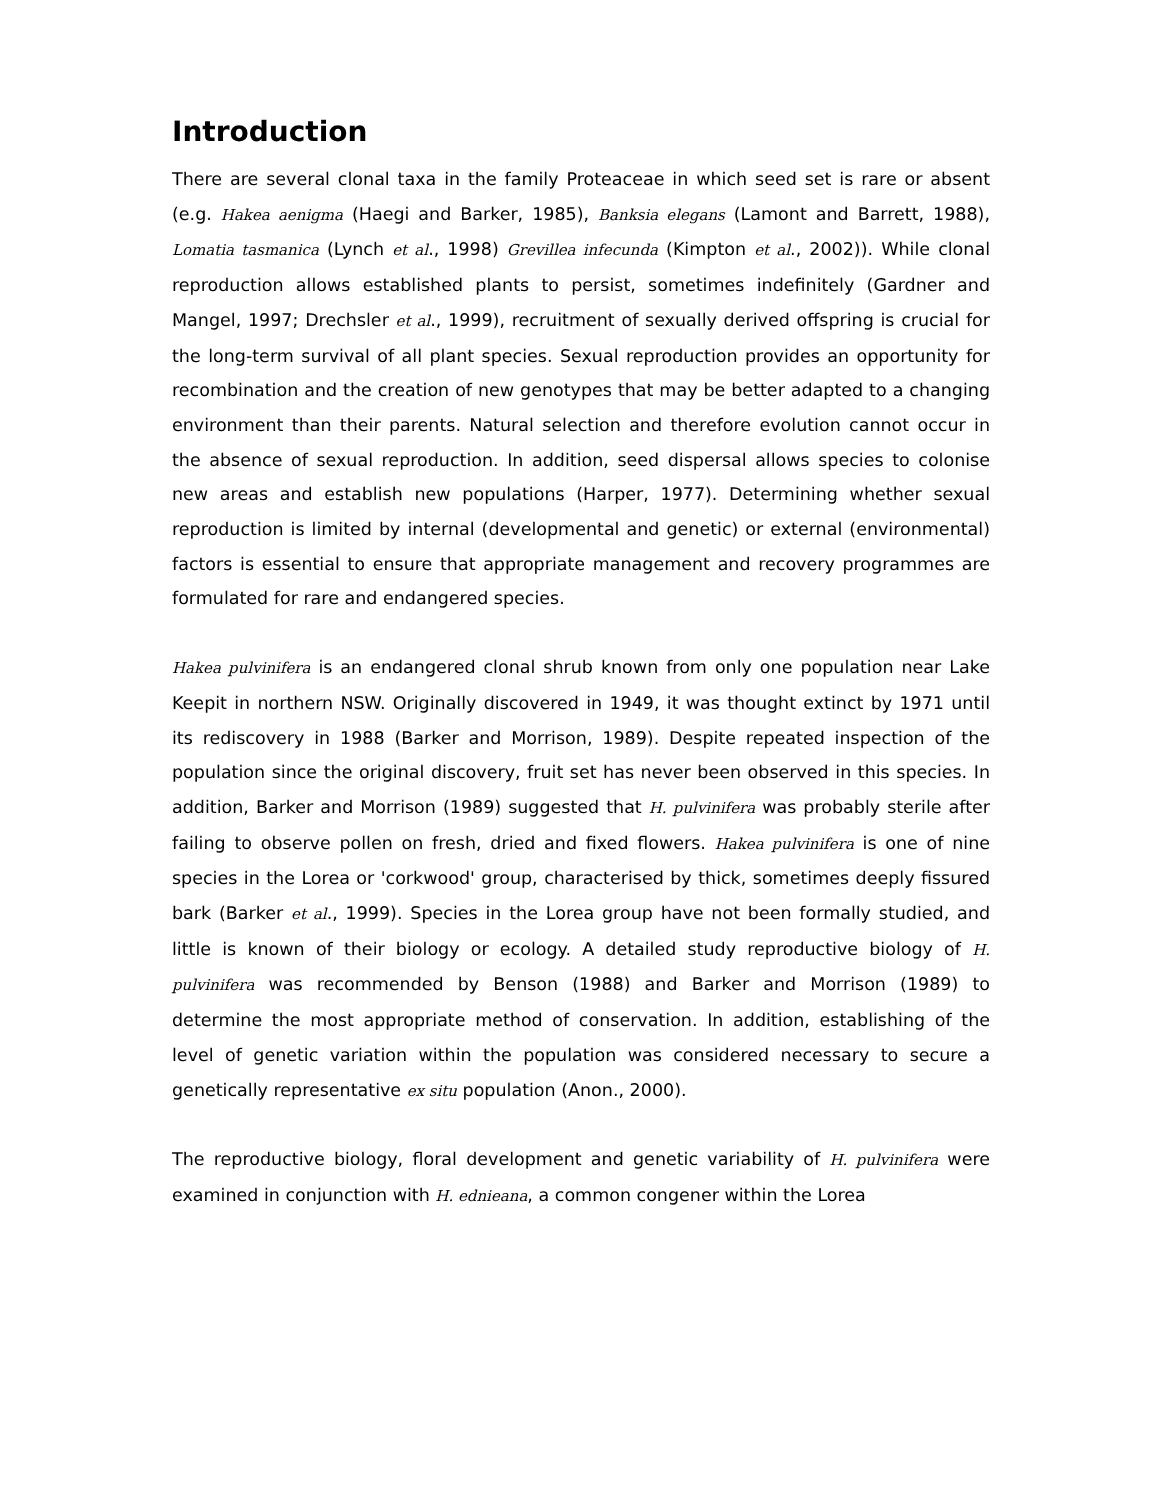Introduction
There are several clonal taxa in the family Proteaceae in which seed set is rare or absent (e.g. Hakea aenigma (Haegi and Barker, 1985), Banksia elegans (Lamont and Barrett, 1988), Lomatia tasmanica (Lynch et al., 1998) Grevillea infecunda (Kimpton et al., 2002)). While clonal reproduction allows established plants to persist, sometimes indefinitely (Gardner and Mangel, 1997; Drechsler et al., 1999), recruitment of sexually derived offspring is crucial for the long-term survival of all plant species. Sexual reproduction provides an opportunity for recombination and the creation of new genotypes that may be better adapted to a changing environment than their parents. Natural selection and therefore evolution cannot occur in the absence of sexual reproduction. In addition, seed dispersal allows species to colonise new areas and establish new populations (Harper, 1977). Determining whether sexual reproduction is limited by internal (developmental and genetic) or external (environmental) factors is essential to ensure that appropriate management and recovery programmes are formulated for rare and endangered species.
Hakea pulvinifera is an endangered clonal shrub known from only one population near Lake Keepit in northern NSW. Originally discovered in 1949, it was thought extinct by 1971 until its rediscovery in 1988 (Barker and Morrison, 1989). Despite repeated inspection of the population since the original discovery, fruit set has never been observed in this species. In addition, Barker and Morrison (1989) suggested that H. pulvinifera was probably sterile after failing to observe pollen on fresh, dried and fixed flowers. Hakea pulvinifera is one of nine species in the Lorea or 'corkwood' group, characterised by thick, sometimes deeply fissured bark (Barker et al., 1999). Species in the Lorea group have not been formally studied, and little is known of their biology or ecology. A detailed study reproductive biology of H. pulvinifera was recommended by Benson (1988) and Barker and Morrison (1989) to determine the most appropriate method of conservation. In addition, establishing of the level of genetic variation within the population was considered necessary to secure a genetically representative ex situ population (Anon., 2000).
The reproductive biology, floral development and genetic variability of H. pulvinifera were examined in conjunction with H. ednieana, a common congener within the Lorea